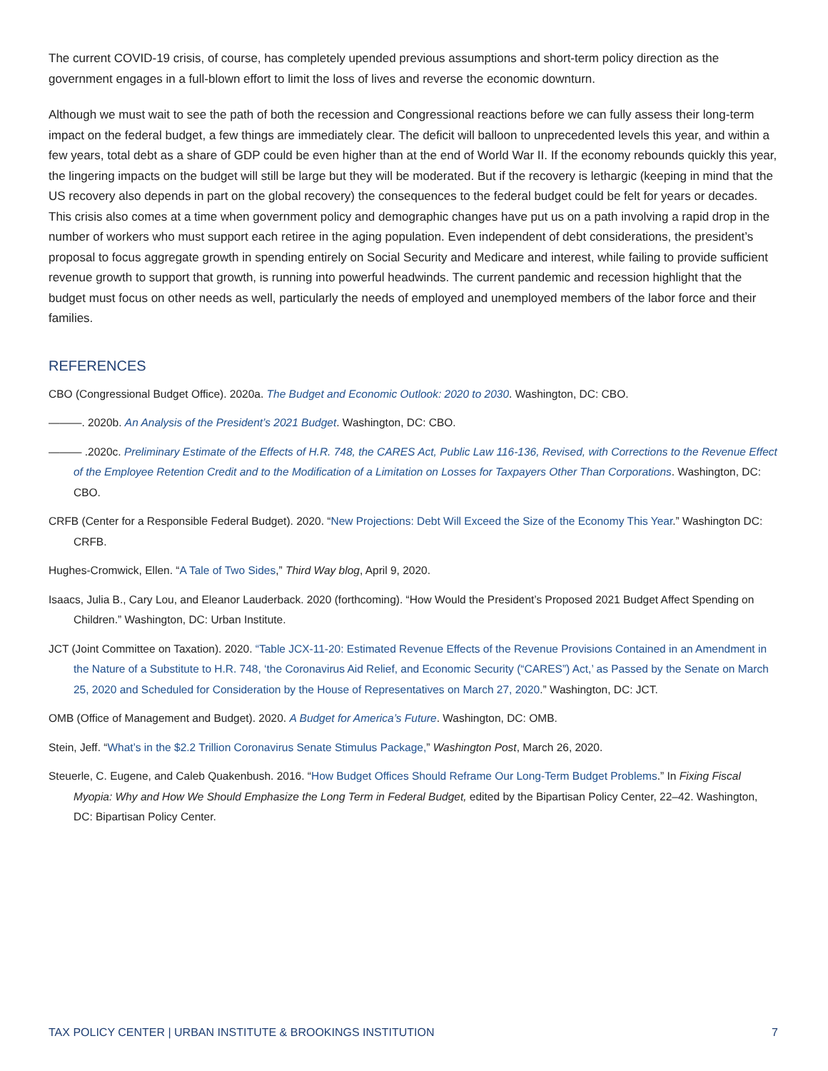The current COVID-19 crisis, of course, has completely upended previous assumptions and short-term policy direction as the government engages in a full-blown effort to limit the loss of lives and reverse the economic downturn.
Although we must wait to see the path of both the recession and Congressional reactions before we can fully assess their long-term impact on the federal budget, a few things are immediately clear. The deficit will balloon to unprecedented levels this year, and within a few years, total debt as a share of GDP could be even higher than at the end of World War II. If the economy rebounds quickly this year, the lingering impacts on the budget will still be large but they will be moderated. But if the recovery is lethargic (keeping in mind that the US recovery also depends in part on the global recovery) the consequences to the federal budget could be felt for years or decades. This crisis also comes at a time when government policy and demographic changes have put us on a path involving a rapid drop in the number of workers who must support each retiree in the aging population. Even independent of debt considerations, the president’s proposal to focus aggregate growth in spending entirely on Social Security and Medicare and interest, while failing to provide sufficient revenue growth to support that growth, is running into powerful headwinds. The current pandemic and recession highlight that the budget must focus on other needs as well, particularly the needs of employed and unemployed members of the labor force and their families.
REFERENCES
CBO (Congressional Budget Office). 2020a. The Budget and Economic Outlook: 2020 to 2030. Washington, DC: CBO.
———. 2020b. An Analysis of the President’s 2021 Budget. Washington, DC: CBO.
——— .2020c. Preliminary Estimate of the Effects of H.R. 748, the CARES Act, Public Law 116-136, Revised, with Corrections to the Revenue Effect of the Employee Retention Credit and to the Modification of a Limitation on Losses for Taxpayers Other Than Corporations. Washington, DC: CBO.
CRFB (Center for a Responsible Federal Budget). 2020. “New Projections: Debt Will Exceed the Size of the Economy This Year.” Washington DC: CRFB.
Hughes-Cromwick, Ellen. “A Tale of Two Sides,” Third Way blog, April 9, 2020.
Isaacs, Julia B., Cary Lou, and Eleanor Lauderback. 2020 (forthcoming). “How Would the President’s Proposed 2021 Budget Affect Spending on Children.” Washington, DC: Urban Institute.
JCT (Joint Committee on Taxation). 2020. “Table JCX-11-20: Estimated Revenue Effects of the Revenue Provisions Contained in an Amendment in the Nature of a Substitute to H.R. 748, ‘the Coronavirus Aid Relief, and Economic Security (“CARES”) Act,’ as Passed by the Senate on March 25, 2020 and Scheduled for Consideration by the House of Representatives on March 27, 2020.” Washington, DC: JCT.
OMB (Office of Management and Budget). 2020. A Budget for America’s Future. Washington, DC: OMB.
Stein, Jeff. “What’s in the $2.2 Trillion Coronavirus Senate Stimulus Package,” Washington Post, March 26, 2020.
Steuerle, C. Eugene, and Caleb Quakenbush. 2016. “How Budget Offices Should Reframe Our Long-Term Budget Problems.” In Fixing Fiscal Myopia: Why and How We Should Emphasize the Long Term in Federal Budget, edited by the Bipartisan Policy Center, 22–42. Washington, DC: Bipartisan Policy Center.
TAX POLICY CENTER | URBAN INSTITUTE & BROOKINGS INSTITUTION 7